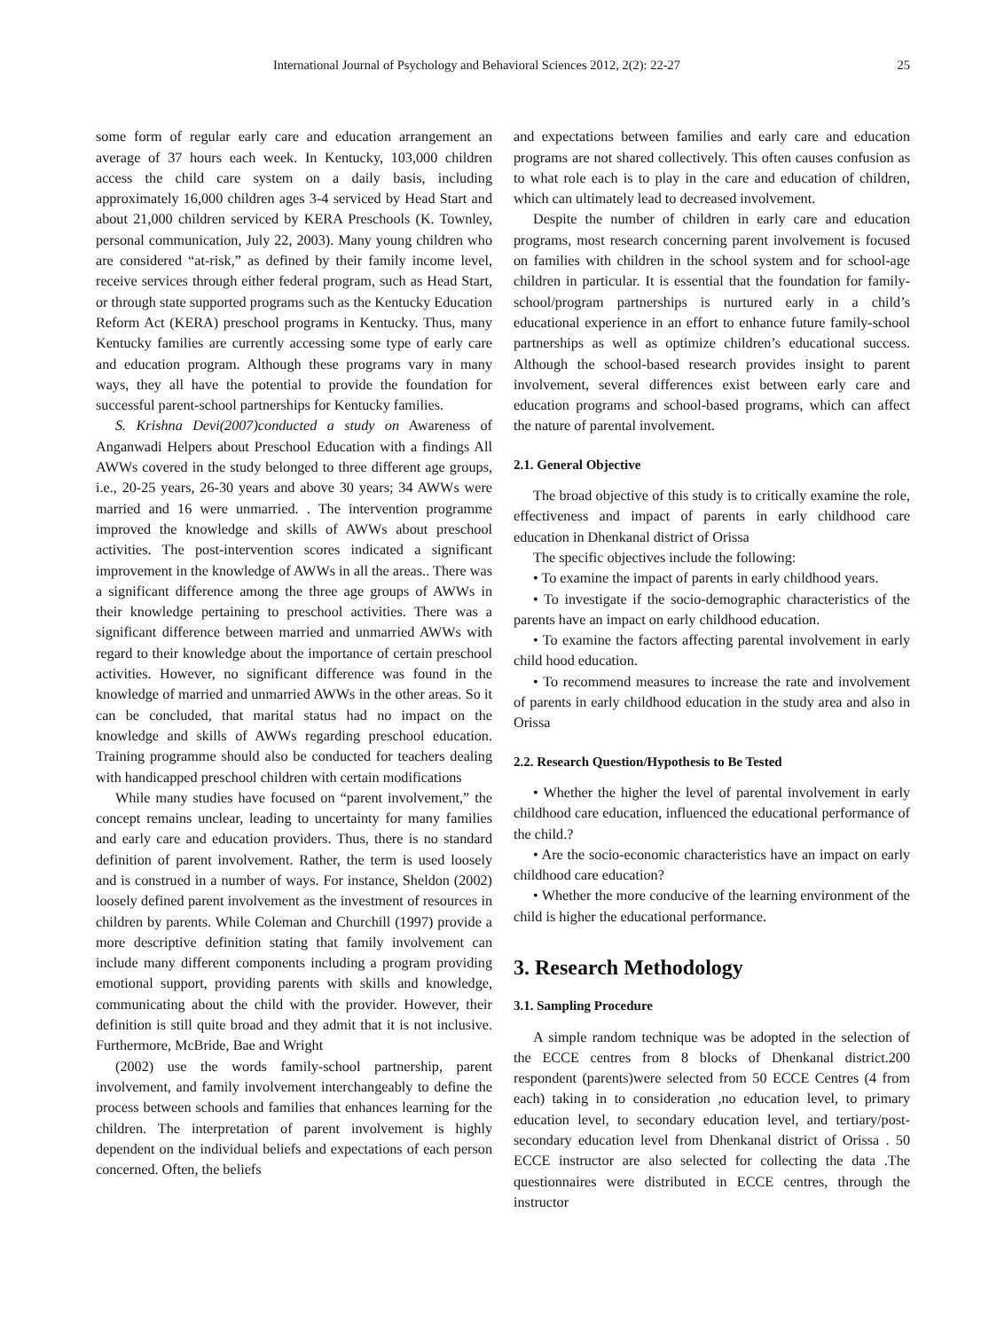International Journal of Psychology and Behavioral Sciences 2012, 2(2): 22-27 25
some form of regular early care and education arrangement an average of 37 hours each week. In Kentucky, 103,000 children access the child care system on a daily basis, including approximately 16,000 children ages 3-4 serviced by Head Start and about 21,000 children serviced by KERA Preschools (K. Townley, personal communication, July 22, 2003). Many young children who are considered “at-risk,” as defined by their family income level, receive services through either federal program, such as Head Start, or through state supported programs such as the Kentucky Education Reform Act (KERA) preschool programs in Kentucky. Thus, many Kentucky families are currently accessing some type of early care and education program. Although these programs vary in many ways, they all have the potential to provide the foundation for successful parent-school partnerships for Kentucky families.
S. Krishna Devi(2007)conducted a study on Awareness of Anganwadi Helpers about Preschool Education with a findings All AWWs covered in the study belonged to three different age groups, i.e., 20-25 years, 26-30 years and above 30 years; 34 AWWs were married and 16 were unmarried. . The intervention programme improved the knowledge and skills of AWWs about preschool activities. The post-intervention scores indicated a significant improvement in the knowledge of AWWs in all the areas.. There was a significant difference among the three age groups of AWWs in their knowledge pertaining to preschool activities. There was a significant difference between married and unmarried AWWs with regard to their knowledge about the importance of certain preschool activities. However, no significant difference was found in the knowledge of married and unmarried AWWs in the other areas. So it can be concluded, that marital status had no impact on the knowledge and skills of AWWs regarding preschool education. Training programme should also be conducted for teachers dealing with handicapped preschool children with certain modifications
While many studies have focused on “parent involvement,” the concept remains unclear, leading to uncertainty for many families and early care and education providers. Thus, there is no standard definition of parent involvement. Rather, the term is used loosely and is construed in a number of ways. For instance, Sheldon (2002) loosely defined parent involvement as the investment of resources in children by parents. While Coleman and Churchill (1997) provide a more descriptive definition stating that family involvement can include many different components including a program providing emotional support, providing parents with skills and knowledge, communicating about the child with the provider. However, their definition is still quite broad and they admit that it is not inclusive. Furthermore, McBride, Bae and Wright
(2002) use the words family-school partnership, parent involvement, and family involvement interchangeably to define the process between schools and families that enhances learning for the children. The interpretation of parent involvement is highly dependent on the individual beliefs and expectations of each person concerned. Often, the beliefs
and expectations between families and early care and education programs are not shared collectively. This often causes confusion as to what role each is to play in the care and education of children, which can ultimately lead to decreased involvement.
Despite the number of children in early care and education programs, most research concerning parent involvement is focused on families with children in the school system and for school-age children in particular. It is essential that the foundation for family-school/program partnerships is nurtured early in a child’s educational experience in an effort to enhance future family-school partnerships as well as optimize children’s educational success. Although the school-based research provides insight to parent involvement, several differences exist between early care and education programs and school-based programs, which can affect the nature of parental involvement.
2.1. General Objective
The broad objective of this study is to critically examine the role, effectiveness and impact of parents in early childhood care education in Dhenkanal district of Orissa
The specific objectives include the following:
• To examine the impact of parents in early childhood years.
• To investigate if the socio-demographic characteristics of the parents have an impact on early childhood education.
• To examine the factors affecting parental involvement in early child hood education.
• To recommend measures to increase the rate and involvement of parents in early childhood education in the study area and also in Orissa
2.2. Research Question/Hypothesis to Be Tested
• Whether the higher the level of parental involvement in early childhood care education, influenced the educational performance of the child.?
• Are the socio-economic characteristics have an impact on early childhood care education?
• Whether the more conducive of the learning environment of the child is higher the educational performance.
3. Research Methodology
3.1. Sampling Procedure
A simple random technique was be adopted in the selection of the ECCE centres from 8 blocks of Dhenkanal district.200 respondent (parents)were selected from 50 ECCE Centres (4 from each) taking in to consideration ,no education level, to primary education level, to secondary education level, and tertiary/post-secondary education level from Dhenkanal district of Orissa . 50 ECCE instructor are also selected for collecting the data .The questionnaires were distributed in ECCE centres, through the instructor